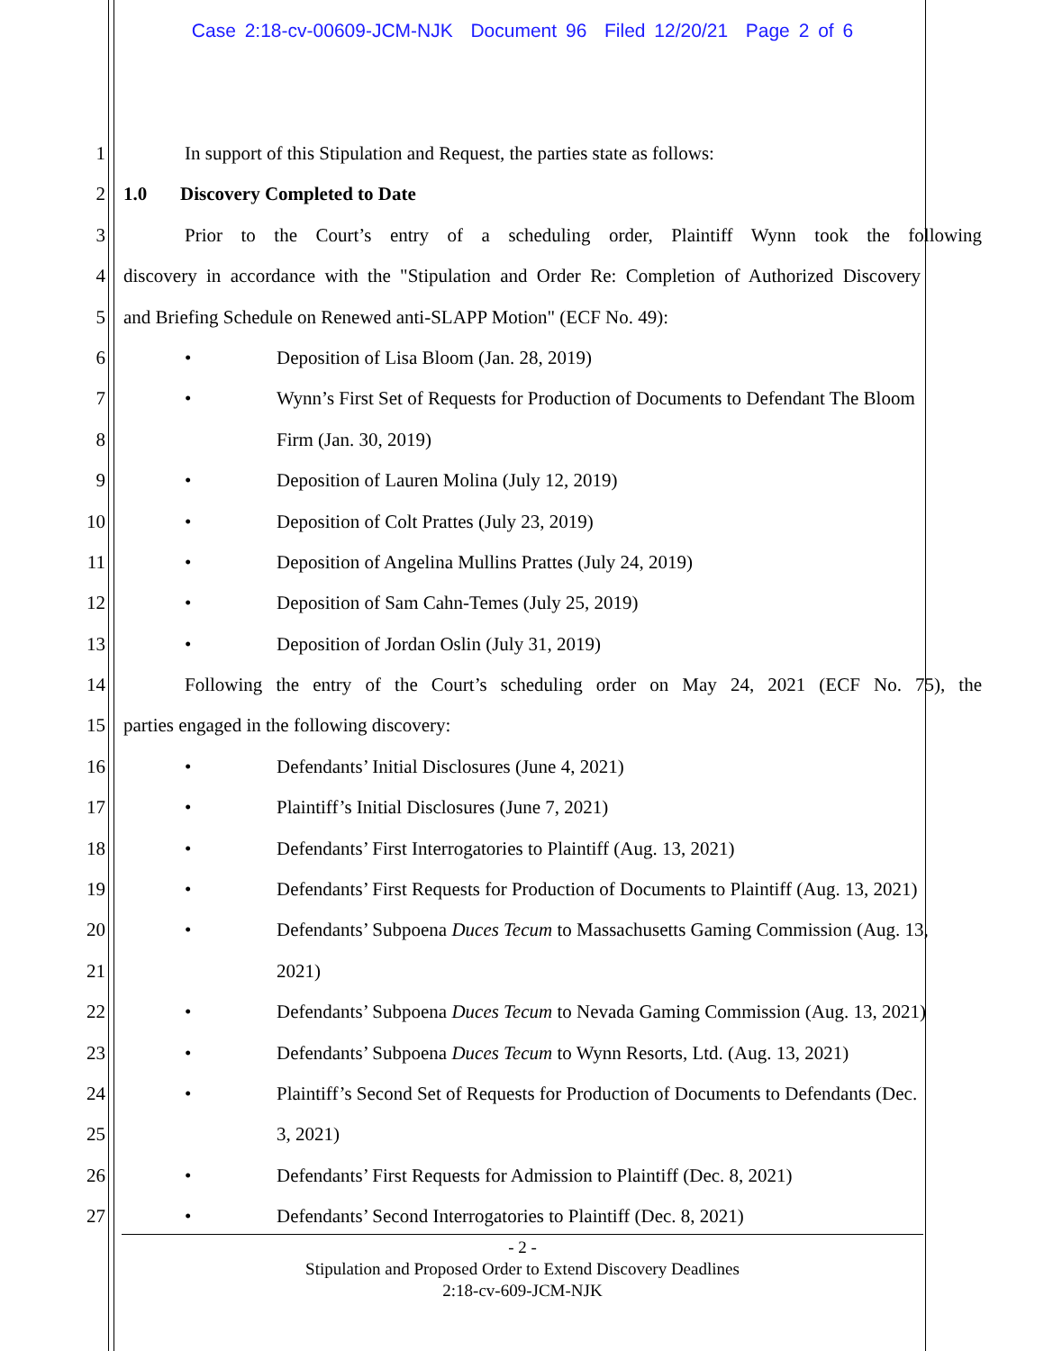Case 2:18-cv-00609-JCM-NJK Document 96 Filed 12/20/21 Page 2 of 6
1 In support of this Stipulation and Request, the parties state as follows:
2 1.0 Discovery Completed to Date
3 Prior to the Court’s entry of a scheduling order, Plaintiff Wynn took the following
4 discovery in accordance with the "Stipulation and Order Re: Completion of Authorized Discovery
5 and Briefing Schedule on Renewed anti-SLAPP Motion" (ECF No. 49):
6
• Deposition of Lisa Bloom (Jan. 28, 2019)
7
• Wynn’s First Set of Requests for Production of Documents to Defendant The Bloom
8 Firm (Jan. 30, 2019)
9
• Deposition of Lauren Molina (July 12, 2019)
10
• Deposition of Colt Prattes (July 23, 2019)
11
• Deposition of Angelina Mullins Prattes (July 24, 2019)
12
• Deposition of Sam Cahn-Temes (July 25, 2019)
13
• Deposition of Jordan Oslin (July 31, 2019)
14 Following the entry of the Court’s scheduling order on May 24, 2021 (ECF No. 75), the
15 parties engaged in the following discovery:
16
• Defendants’ Initial Disclosures (June 4, 2021)
17
• Plaintiff’s Initial Disclosures (June 7, 2021)
18
• Defendants’ First Interrogatories to Plaintiff (Aug. 13, 2021)
19
• Defendants’ First Requests for Production of Documents to Plaintiff (Aug. 13, 2021)
20
• Defendants’ Subpoena Duces Tecum to Massachusetts Gaming Commission (Aug. 13,
21 2021)
22
• Defendants’ Subpoena Duces Tecum to Nevada Gaming Commission (Aug. 13, 2021)
23
• Defendants’ Subpoena Duces Tecum to Wynn Resorts, Ltd. (Aug. 13, 2021)
24
• Plaintiff’s Second Set of Requests for Production of Documents to Defendants (Dec.
25 3, 2021)
26
• Defendants’ First Requests for Admission to Plaintiff (Dec. 8, 2021)
27
• Defendants’ Second Interrogatories to Plaintiff (Dec. 8, 2021)
- 2 -
Stipulation and Proposed Order to Extend Discovery Deadlines
2:18-cv-609-JCM-NJK